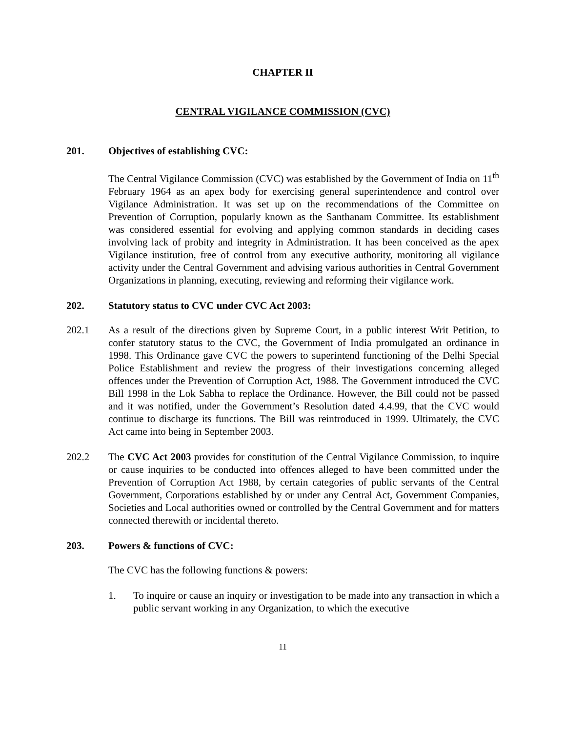CHAPTER II
CENTRAL VIGILANCE COMMISSION (CVC)
201. Objectives of establishing CVC:
The Central Vigilance Commission (CVC) was established by the Government of India on 11<sup>th</sup> February 1964 as an apex body for exercising general superintendence and control over Vigilance Administration. It was set up on the recommendations of the Committee on Prevention of Corruption, popularly known as the Santhanam Committee. Its establishment was considered essential for evolving and applying common standards in deciding cases involving lack of probity and integrity in Administration. It has been conceived as the apex Vigilance institution, free of control from any executive authority, monitoring all vigilance activity under the Central Government and advising various authorities in Central Government Organizations in planning, executing, reviewing and reforming their vigilance work.
202. Statutory status to CVC under CVC Act 2003:
202.1 As a result of the directions given by Supreme Court, in a public interest Writ Petition, to confer statutory status to the CVC, the Government of India promulgated an ordinance in 1998. This Ordinance gave CVC the powers to superintend functioning of the Delhi Special Police Establishment and review the progress of their investigations concerning alleged offences under the Prevention of Corruption Act, 1988. The Government introduced the CVC Bill 1998 in the Lok Sabha to replace the Ordinance. However, the Bill could not be passed and it was notified, under the Government’s Resolution dated 4.4.99, that the CVC would continue to discharge its functions. The Bill was reintroduced in 1999. Ultimately, the CVC Act came into being in September 2003.
202.2 The CVC Act 2003 provides for constitution of the Central Vigilance Commission, to inquire or cause inquiries to be conducted into offences alleged to have been committed under the Prevention of Corruption Act 1988, by certain categories of public servants of the Central Government, Corporations established by or under any Central Act, Government Companies, Societies and Local authorities owned or controlled by the Central Government and for matters connected therewith or incidental thereto.
203. Powers & functions of CVC:
The CVC has the following functions & powers:
1. To inquire or cause an inquiry or investigation to be made into any transaction in which a public servant working in any Organization, to which the executive
11